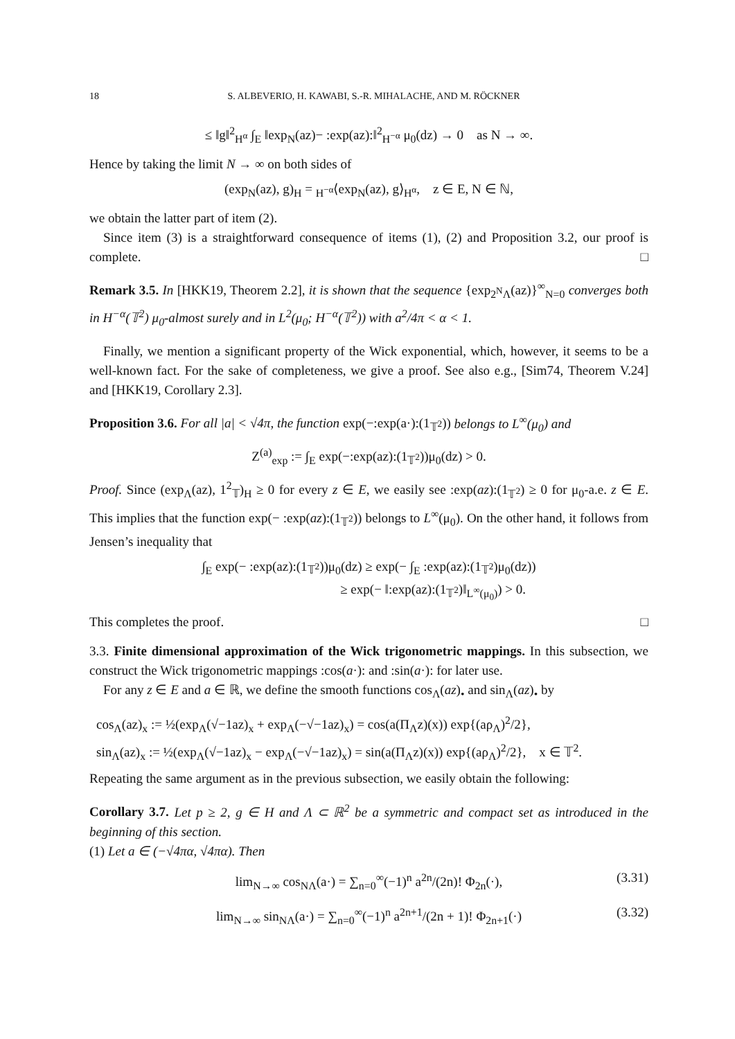18 S. ALBEVERIO, H. KAWABI, S.-R. MIHALACHE, AND M. RÖCKNER
≤ ‖g‖<sup>2</sup><sub>H<sup>α</sup></sub> ∫<sub>E</sub> ‖exp<sub>N</sub>(az)− :exp(az):‖<sup>2</sup><sub>H<sup>−α</sup></sub> μ<sub>0</sub>(dz) → 0 as N → ∞.
Hence by taking the limit N → ∞ on both sides of
(exp<sub>N</sub>(az), g)<sub>H</sub> = <sub>H<sup>−α</sup></sub>⟨exp<sub>N</sub>(az), g⟩<sub>H<sup>α</sup></sub>, z ∈ E, N ∈ ℕ,
we obtain the latter part of item (2).
Since item (3) is a straightforward consequence of items (1), (2) and Proposition 3.2, our proof is complete. □
Remark 3.5. In [HKK19, Theorem 2.2], it is shown that the sequence {exp<sub>2<sup>N</sup>Λ</sub>(az)}<sup>∞</sup><sub>N=0</sub> converges both in H<sup>−α</sup>(𝕋<sup>2</sup>) μ<sub>0</sub>-almost surely and in L<sup>2</sup>(μ<sub>0</sub>; H<sup>−α</sup>(𝕋<sup>2</sup>)) with a<sup>2</sup>/4π < α < 1.
Finally, we mention a significant property of the Wick exponential, which, however, it seems to be a well-known fact. For the sake of completeness, we give a proof. See also e.g., [Sim74, Theorem V.24] and [HKK19, Corollary 2.3].
Proposition 3.6. For all |a| < √4π, the function exp(−:exp(a·):(1<sub>𝕋<sup>2</sup></sub>)) belongs to L<sup>∞</sup>(μ<sub>0</sub>) and
Z<sup>(a)</sup><sub>exp</sub> := ∫<sub>E</sub> exp(−:exp(az):(1<sub>𝕋<sup>2</sup></sub>))μ<sub>0</sub>(dz) > 0.
Proof. Since (exp<sub>Λ</sub>(az), 1<sup>2</sup><sub>𝕋</sub>)<sub>H</sub> ≥ 0 for every z ∈ E, we easily see :exp(az):(1<sub>𝕋<sup>2</sup></sub>) ≥ 0 for μ<sub>0</sub>-a.e. z ∈ E. This implies that the function exp(− :exp(az):(1<sub>𝕋<sup>2</sup></sub>)) belongs to L<sup>∞</sup>(μ<sub>0</sub>). On the other hand, it follows from Jensen’s inequality that
∫<sub>E</sub> exp(− :exp(az):(1<sub>𝕋<sup>2</sup></sub>))μ<sub>0</sub>(dz) ≥ exp(− ∫<sub>E</sub> :exp(az):(1<sub>𝕋<sup>2</sup></sub>)μ<sub>0</sub>(dz))
≥ exp(− ‖:exp(az):(1<sub>𝕋<sup>2</sup></sub>)‖<sub>L<sup>∞</sup>(μ<sub>0</sub>)</sub>) > 0.
This completes the proof. □
3.3. Finite dimensional approximation of the Wick trigonometric mappings. In this subsection, we construct the Wick trigonometric mappings :cos(a·): and :sin(a·): for later use.
For any z ∈ E and a ∈ ℝ, we define the smooth functions cos<sub>Λ</sub>(az)<sub>•</sub> and sin<sub>Λ</sub>(az)<sub>•</sub> by
cos<sub>Λ</sub>(az)<sub>x</sub> := ½(exp<sub>Λ</sub>(√−1az)<sub>x</sub> + exp<sub>Λ</sub>(−√−1az)<sub>x</sub>) = cos(a(Π<sub>Λ</sub>z)(x)) exp{(aρ<sub>Λ</sub>)<sup>2</sup>/2},
sin<sub>Λ</sub>(az)<sub>x</sub> := ½(exp<sub>Λ</sub>(√−1az)<sub>x</sub> − exp<sub>Λ</sub>(−√−1az)<sub>x</sub>) = sin(a(Π<sub>Λ</sub>z)(x)) exp{(aρ<sub>Λ</sub>)<sup>2</sup>/2}, x ∈ 𝕋<sup>2</sup>.
Repeating the same argument as in the previous subsection, we easily obtain the following:
Corollary 3.7. Let p ≥ 2, g ∈ H and Λ ⊂ ℝ<sup>2</sup> be a symmetric and compact set as introduced in the beginning of this section.
(1) Let a ∈ (−√4πα, √4πα). Then
lim<sub>N→∞</sub> cos<sub>NΛ</sub>(a·) = ∑<sub>n=0</sub><sup>∞</sup>(−1)<sup>n</sup> a<sup>2n</sup>/(2n)! Φ<sub>2n</sub>(·), (3.31)
lim<sub>N→∞</sub> sin<sub>NΛ</sub>(a·) = ∑<sub>n=0</sub><sup>∞</sup>(−1)<sup>n</sup> a<sup>2n+1</sup>/(2n + 1)! Φ<sub>2n+1</sub>(·) (3.32)